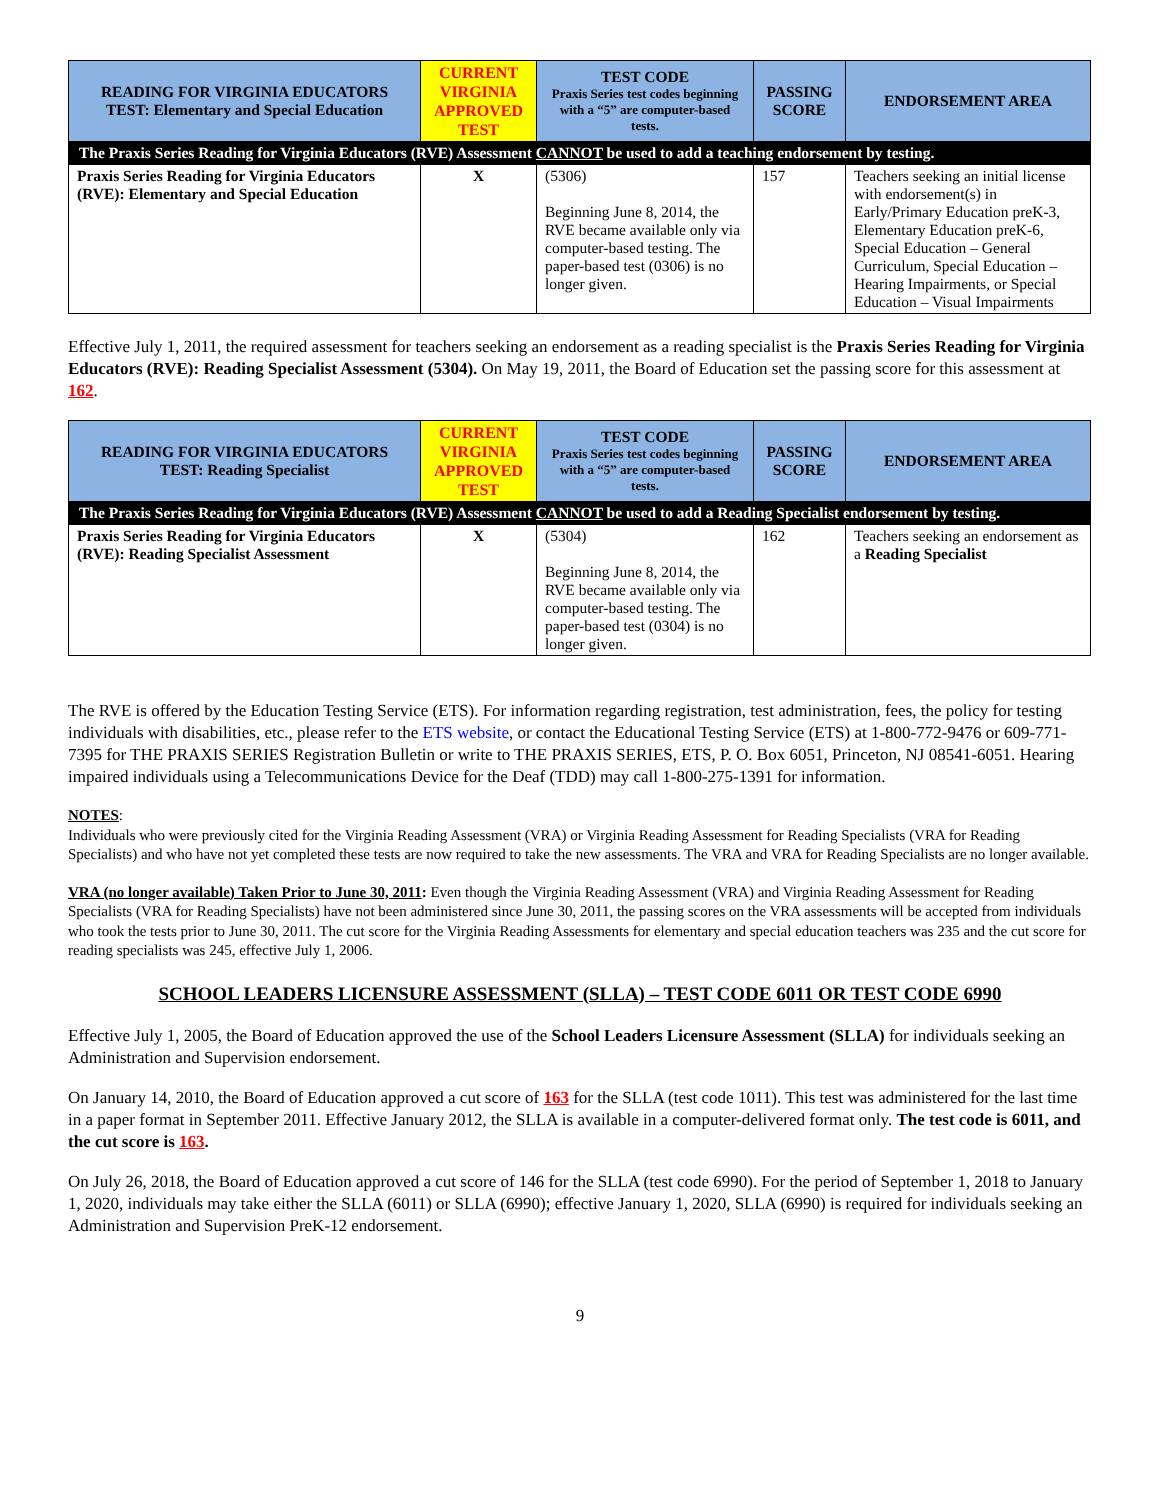| READING FOR VIRGINIA EDUCATORS TEST: Elementary and Special Education | CURRENT VIRGINIA APPROVED TEST | TEST CODE Praxis Series test codes beginning with a “5” are computer-based tests. | PASSING SCORE | ENDORSEMENT AREA |
| --- | --- | --- | --- | --- |
| The Praxis Series Reading for Virginia Educators (RVE) Assessment CANNOT be used to add a teaching endorsement by testing. | | | | |
| Praxis Series Reading for Virginia Educators (RVE): Elementary and Special Education | X | (5306) Beginning June 8, 2014, the RVE became available only via computer-based testing. The paper-based test (0306) is no longer given. | 157 | Teachers seeking an initial license with endorsement(s) in Early/Primary Education preK-3, Elementary Education preK-6, Special Education – General Curriculum, Special Education – Hearing Impairments, or Special Education – Visual Impairments |
Effective July 1, 2011, the required assessment for teachers seeking an endorsement as a reading specialist is the Praxis Series Reading for Virginia Educators (RVE): Reading Specialist Assessment (5304). On May 19, 2011, the Board of Education set the passing score for this assessment at 162.
| READING FOR VIRGINIA EDUCATORS TEST: Reading Specialist | CURRENT VIRGINIA APPROVED TEST | TEST CODE Praxis Series test codes beginning with a “5” are computer-based tests. | PASSING SCORE | ENDORSEMENT AREA |
| --- | --- | --- | --- | --- |
| The Praxis Series Reading for Virginia Educators (RVE) Assessment CANNOT be used to add a Reading Specialist endorsement by testing. | | | | |
| Praxis Series Reading for Virginia Educators (RVE): Reading Specialist Assessment | X | (5304) Beginning June 8, 2014, the RVE became available only via computer-based testing. The paper-based test (0304) is no longer given. | 162 | Teachers seeking an endorsement as a Reading Specialist |
The RVE is offered by the Education Testing Service (ETS). For information regarding registration, test administration, fees, the policy for testing individuals with disabilities, etc., please refer to the ETS website, or contact the Educational Testing Service (ETS) at 1-800-772-9476 or 609-771-7395 for THE PRAXIS SERIES Registration Bulletin or write to THE PRAXIS SERIES, ETS, P. O. Box 6051, Princeton, NJ 08541-6051. Hearing impaired individuals using a Telecommunications Device for the Deaf (TDD) may call 1-800-275-1391 for information.
NOTES:
Individuals who were previously cited for the Virginia Reading Assessment (VRA) or Virginia Reading Assessment for Reading Specialists (VRA for Reading Specialists) and who have not yet completed these tests are now required to take the new assessments. The VRA and VRA for Reading Specialists are no longer available.
VRA (no longer available) Taken Prior to June 30, 2011: Even though the Virginia Reading Assessment (VRA) and Virginia Reading Assessment for Reading Specialists (VRA for Reading Specialists) have not been administered since June 30, 2011, the passing scores on the VRA assessments will be accepted from individuals who took the tests prior to June 30, 2011. The cut score for the Virginia Reading Assessments for elementary and special education teachers was 235 and the cut score for reading specialists was 245, effective July 1, 2006.
SCHOOL LEADERS LICENSURE ASSESSMENT (SLLA) – TEST CODE 6011 OR TEST CODE 6990
Effective July 1, 2005, the Board of Education approved the use of the School Leaders Licensure Assessment (SLLA) for individuals seeking an Administration and Supervision endorsement.
On January 14, 2010, the Board of Education approved a cut score of 163 for the SLLA (test code 1011). This test was administered for the last time in a paper format in September 2011. Effective January 2012, the SLLA is available in a computer-delivered format only. The test code is 6011, and the cut score is 163.
On July 26, 2018, the Board of Education approved a cut score of 146 for the SLLA (test code 6990). For the period of September 1, 2018 to January 1, 2020, individuals may take either the SLLA (6011) or SLLA (6990); effective January 1, 2020, SLLA (6990) is required for individuals seeking an Administration and Supervision PreK-12 endorsement.
9